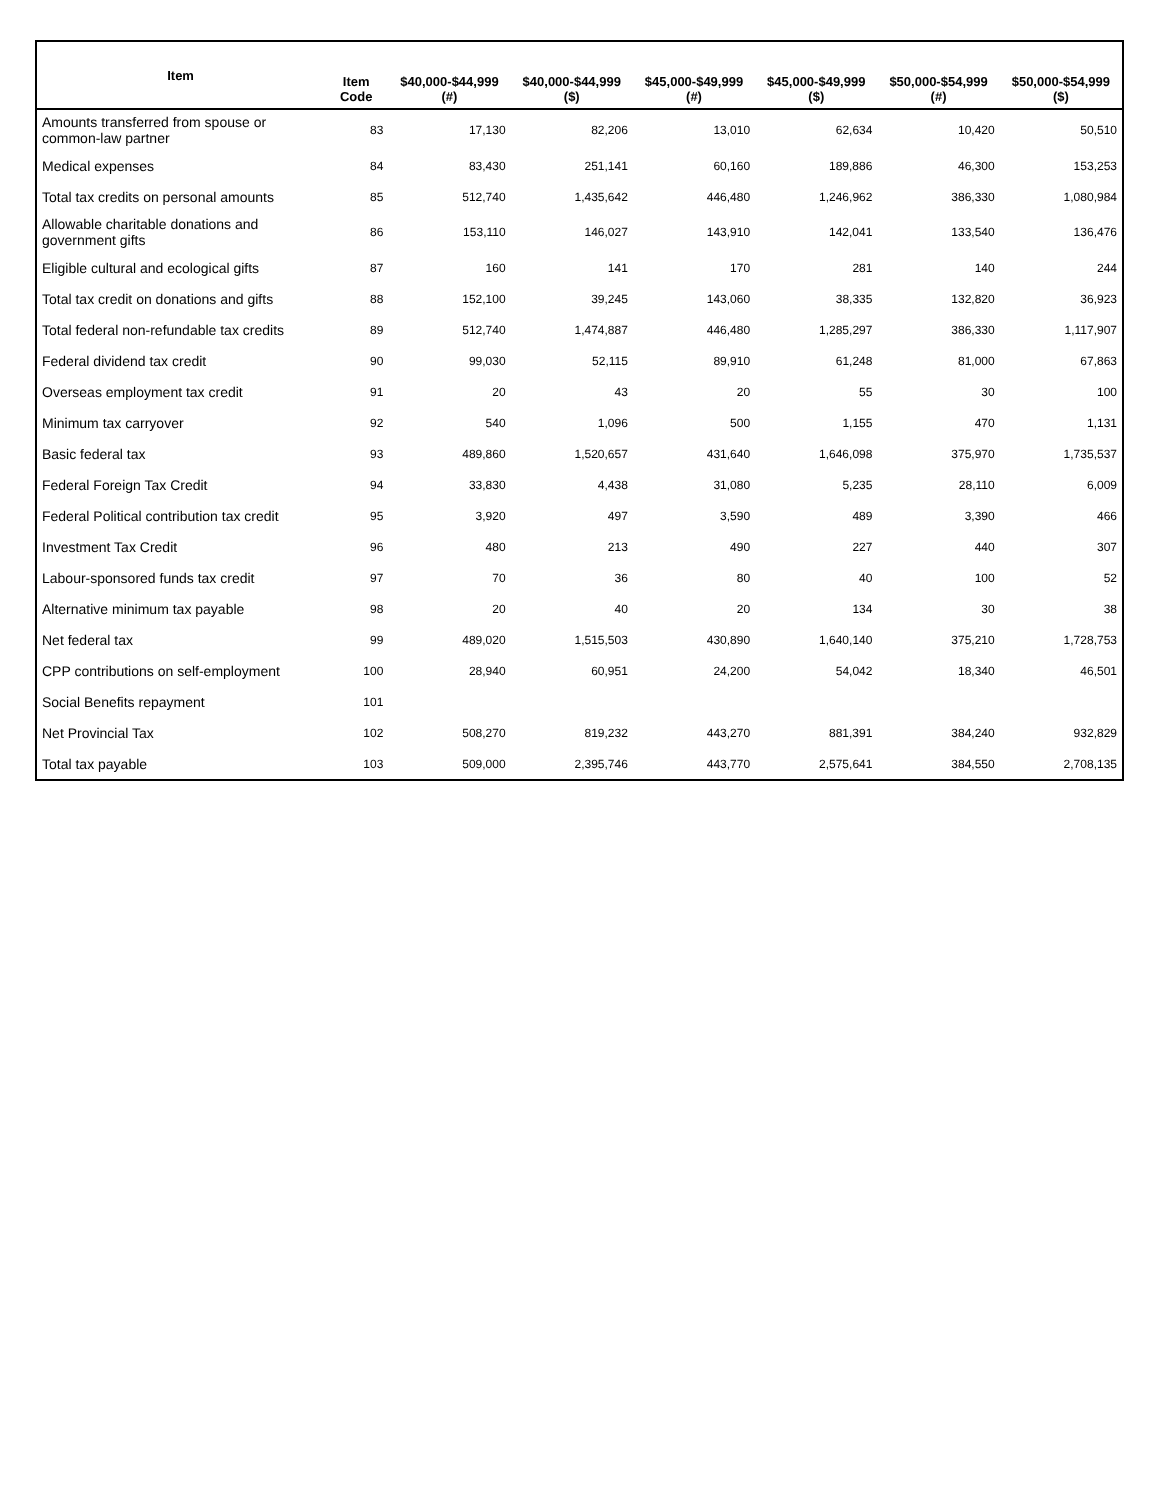| Item | Item Code | $40,000-$44,999 (#) | $40,000-$44,999 ($) | $45,000-$49,999 (#) | $45,000-$49,999 ($) | $50,000-$54,999 (#) | $50,000-$54,999 ($) |
| --- | --- | --- | --- | --- | --- | --- | --- |
| Amounts transferred from spouse or common-law partner | 83 | 17,130 | 82,206 | 13,010 | 62,634 | 10,420 | 50,510 |
| Medical expenses | 84 | 83,430 | 251,141 | 60,160 | 189,886 | 46,300 | 153,253 |
| Total tax credits on personal amounts | 85 | 512,740 | 1,435,642 | 446,480 | 1,246,962 | 386,330 | 1,080,984 |
| Allowable charitable donations and government gifts | 86 | 153,110 | 146,027 | 143,910 | 142,041 | 133,540 | 136,476 |
| Eligible cultural and ecological gifts | 87 | 160 | 141 | 170 | 281 | 140 | 244 |
| Total tax credit on donations and gifts | 88 | 152,100 | 39,245 | 143,060 | 38,335 | 132,820 | 36,923 |
| Total federal non-refundable tax credits | 89 | 512,740 | 1,474,887 | 446,480 | 1,285,297 | 386,330 | 1,117,907 |
| Federal dividend tax credit | 90 | 99,030 | 52,115 | 89,910 | 61,248 | 81,000 | 67,863 |
| Overseas employment tax credit | 91 | 20 | 43 | 20 | 55 | 30 | 100 |
| Minimum tax carryover | 92 | 540 | 1,096 | 500 | 1,155 | 470 | 1,131 |
| Basic federal tax | 93 | 489,860 | 1,520,657 | 431,640 | 1,646,098 | 375,970 | 1,735,537 |
| Federal Foreign Tax Credit | 94 | 33,830 | 4,438 | 31,080 | 5,235 | 28,110 | 6,009 |
| Federal Political contribution tax credit | 95 | 3,920 | 497 | 3,590 | 489 | 3,390 | 466 |
| Investment Tax Credit | 96 | 480 | 213 | 490 | 227 | 440 | 307 |
| Labour-sponsored funds tax credit | 97 | 70 | 36 | 80 | 40 | 100 | 52 |
| Alternative minimum tax payable | 98 | 20 | 40 | 20 | 134 | 30 | 38 |
| Net federal tax | 99 | 489,020 | 1,515,503 | 430,890 | 1,640,140 | 375,210 | 1,728,753 |
| CPP contributions on self-employment | 100 | 28,940 | 60,951 | 24,200 | 54,042 | 18,340 | 46,501 |
| Social Benefits repayment | 101 | | | | | | |
| Net Provincial Tax | 102 | 508,270 | 819,232 | 443,270 | 881,391 | 384,240 | 932,829 |
| Total tax payable | 103 | 509,000 | 2,395,746 | 443,770 | 2,575,641 | 384,550 | 2,708,135 |